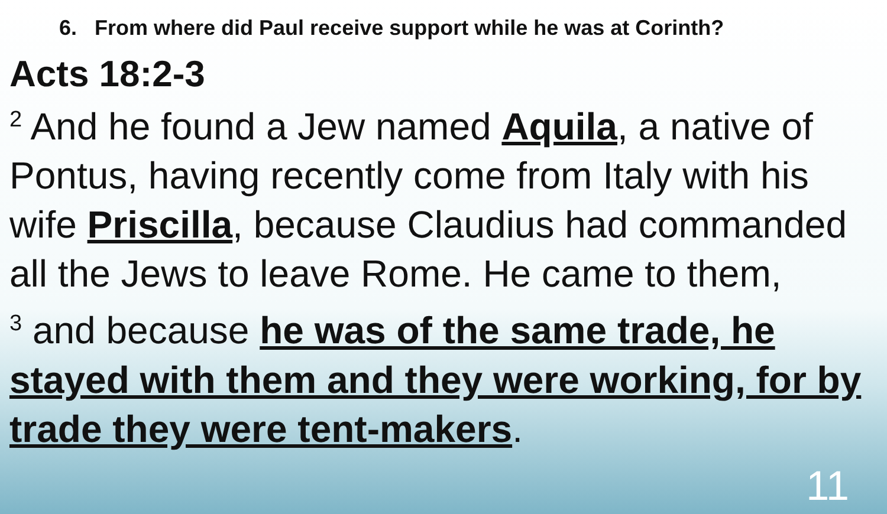6. From where did Paul receive support while he was at Corinth?
Acts 18:2-3
<sup>2</sup> And he found a Jew named Aquila, a native of Pontus, having recently come from Italy with his wife Priscilla, because Claudius had commanded all the Jews to leave Rome. He came to them,
<sup>3</sup> and because he was of the same trade, he stayed with them and they were working, for by trade they were tent-makers.
11